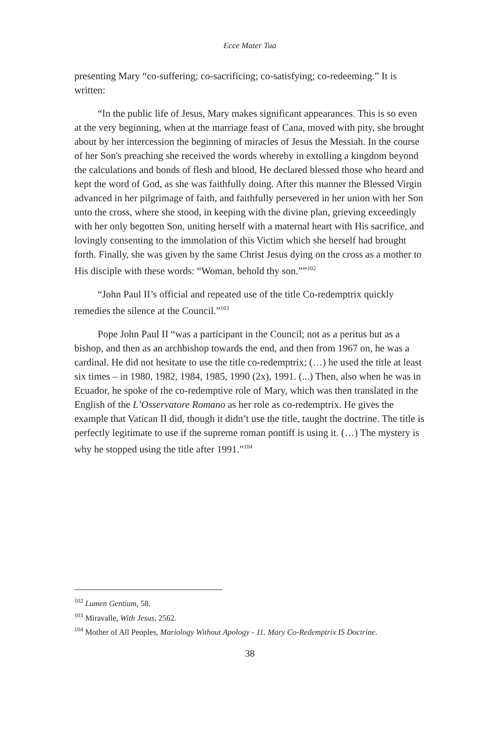Ecce Mater Tua
presenting Mary “co-suffering; co-sacrificing; co-satisfying; co-redeeming.” It is written:
“In the public life of Jesus, Mary makes significant appearances. This is so even at the very beginning, when at the marriage feast of Cana, moved with pity, she brought about by her intercession the beginning of miracles of Jesus the Messiah. In the course of her Son's preaching she received the words whereby in extolling a kingdom beyond the calculations and bonds of flesh and blood, He declared blessed those who heard and kept the word of God, as she was faithfully doing. After this manner the Blessed Virgin advanced in her pilgrimage of faith, and faithfully persevered in her union with her Son unto the cross, where she stood, in keeping with the divine plan, grieving exceedingly with her only begotten Son, uniting herself with a maternal heart with His sacrifice, and lovingly consenting to the immolation of this Victim which she herself had brought forth. Finally, she was given by the same Christ Jesus dying on the cross as a mother to His disciple with these words: “Woman, behold thy son.””<sup>102</sup>
“John Paul II’s official and repeated use of the title Co-redemptrix quickly remedies the silence at the Council.”<sup>103</sup>
Pope John Paul II “was a participant in the Council; not as a peritus but as a bishop, and then as an archbishop towards the end, and then from 1967 on, he was a cardinal. He did not hesitate to use the title co-redemptrix; (…) he used the title at least six times – in 1980, 1982, 1984, 1985, 1990 (2x), 1991. (...) Then, also when he was in Ecuador, he spoke of the co-redemptive role of Mary, which was then translated in the English of the L’Osservatore Romano as her role as co-redemptrix. He gives the example that Vatican II did, though it didn’t use the title, taught the doctrine. The title is perfectly legitimate to use if the supreme roman pontiff is using it. (…) The mystery is why he stopped using the title after 1991.”<sup>104</sup>
<sup>102</sup> Lumen Gentium, 58.
<sup>103</sup> Miravalle, With Jesus, 2562.
<sup>104</sup> Mother of All Peoples, Mariology Without Apology - 11. Mary Co-Redemptrix IS Doctrine.
38